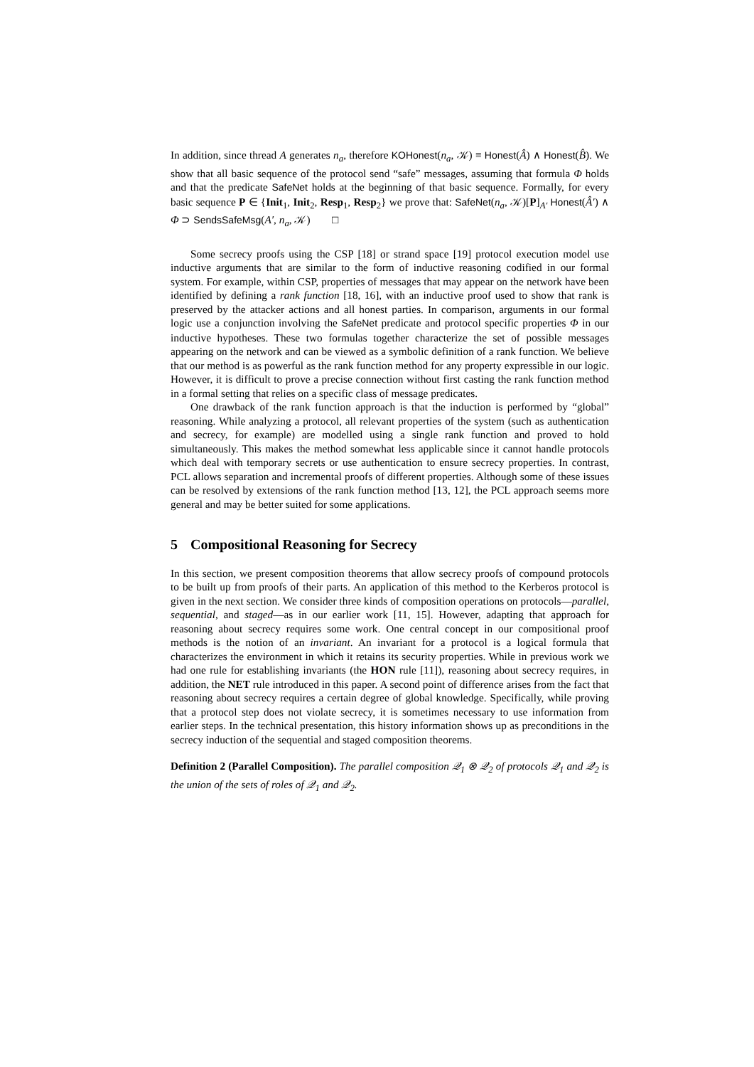In addition, since thread A generates n<sub>a</sub>, therefore KOHonest(n<sub>a</sub>, 𝒦) ≡ Honest(Â) ∧ Honest(B̂). We show that all basic sequence of the protocol send “safe” messages, assuming that formula Φ holds and that the predicate SafeNet holds at the beginning of that basic sequence. Formally, for every basic sequence P ∈ {Init<sub>1</sub>, Init<sub>2</sub>, Resp<sub>1</sub>, Resp<sub>2</sub>} we prove that: SafeNet(n<sub>a</sub>, 𝒦)[P]<sub>A′</sub> Honest(Â′) ∧ Φ ⊃ SendsSafeMsg(A′, n<sub>a</sub>, 𝒦) □
Some secrecy proofs using the CSP [18] or strand space [19] protocol execution model use inductive arguments that are similar to the form of inductive reasoning codified in our formal system. For example, within CSP, properties of messages that may appear on the network have been identified by defining a rank function [18, 16], with an inductive proof used to show that rank is preserved by the attacker actions and all honest parties. In comparison, arguments in our formal logic use a conjunction involving the SafeNet predicate and protocol specific properties Φ in our inductive hypotheses. These two formulas together characterize the set of possible messages appearing on the network and can be viewed as a symbolic definition of a rank function. We believe that our method is as powerful as the rank function method for any property expressible in our logic. However, it is difficult to prove a precise connection without first casting the rank function method in a formal setting that relies on a specific class of message predicates.
One drawback of the rank function approach is that the induction is performed by “global” reasoning. While analyzing a protocol, all relevant properties of the system (such as authentication and secrecy, for example) are modelled using a single rank function and proved to hold simultaneously. This makes the method somewhat less applicable since it cannot handle protocols which deal with temporary secrets or use authentication to ensure secrecy properties. In contrast, PCL allows separation and incremental proofs of different properties. Although some of these issues can be resolved by extensions of the rank function method [13, 12], the PCL approach seems more general and may be better suited for some applications.
5 Compositional Reasoning for Secrecy
In this section, we present composition theorems that allow secrecy proofs of compound protocols to be built up from proofs of their parts. An application of this method to the Kerberos protocol is given in the next section. We consider three kinds of composition operations on protocols—parallel, sequential, and staged—as in our earlier work [11, 15]. However, adapting that approach for reasoning about secrecy requires some work. One central concept in our compositional proof methods is the notion of an invariant. An invariant for a protocol is a logical formula that characterizes the environment in which it retains its security properties. While in previous work we had one rule for establishing invariants (the HON rule [11]), reasoning about secrecy requires, in addition, the NET rule introduced in this paper. A second point of difference arises from the fact that reasoning about secrecy requires a certain degree of global knowledge. Specifically, while proving that a protocol step does not violate secrecy, it is sometimes necessary to use information from earlier steps. In the technical presentation, this history information shows up as preconditions in the secrecy induction of the sequential and staged composition theorems.
Definition 2 (Parallel Composition). The parallel composition 𝒬<sub>1</sub> ⊗ 𝒬<sub>2</sub> of protocols 𝒬<sub>1</sub> and 𝒬<sub>2</sub> is the union of the sets of roles of 𝒬<sub>1</sub> and 𝒬<sub>2</sub>.